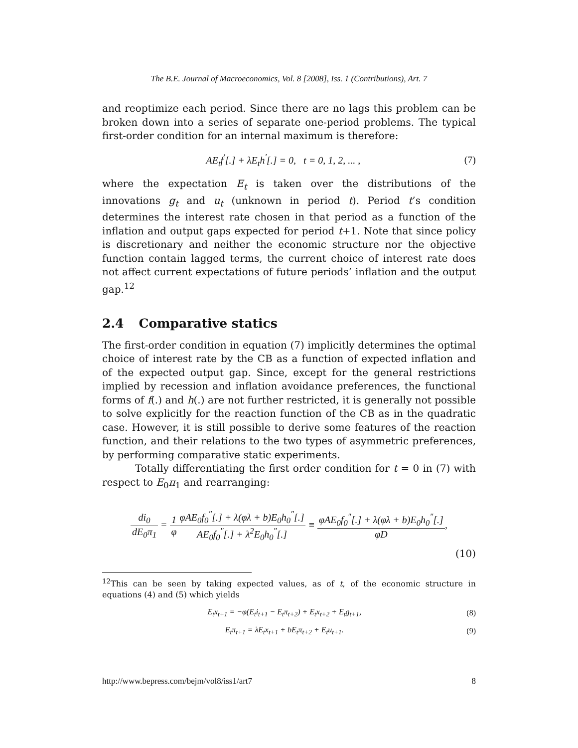The B.E. Journal of Macroeconomics, Vol. 8 [2008], Iss. 1 (Contributions), Art. 7
and reoptimize each period. Since there are no lags this problem can be broken down into a series of separate one-period problems. The typical first-order condition for an internal maximum is therefore:
AE<sub>t</sub>f<sup>′</sup>[.] + λE<sub>t</sub>h<sup>′</sup>[.] = 0, t = 0, 1, 2, ... , (7)
where the expectation E<sub>t</sub> is taken over the distributions of the innovations g<sub>t</sub> and u<sub>t</sub> (unknown in period t). Period t’s condition determines the interest rate chosen in that period as a function of the inflation and output gaps expected for period t+1. Note that since policy is discretionary and neither the economic structure nor the objective function contain lagged terms, the current choice of interest rate does not affect current expectations of future periods’ inflation and the output gap.<sup>12</sup>
2.4 Comparative statics
The first-order condition in equation (7) implicitly determines the optimal choice of interest rate by the CB as a function of expected inflation and of the expected output gap. Since, except for the general restrictions implied by recession and inflation avoidance preferences, the functional forms of f(.) and h(.) are not further restricted, it is generally not possible to solve explicitly for the reaction function of the CB as in the quadratic case. However, it is still possible to derive some features of the reaction function, and their relations to the two types of asymmetric preferences, by performing comparative static experiments.
Totally differentiating the first order condition for t = 0 in (7) with respect to E<sub>0</sub>π<sub>1</sub> and rearranging:
di<sub>0</sub> dE<sub>0</sub>π<sub>1</sub> = 1 φ φAE<sub>0</sub>f<sub>0</sub><sup>″</sup>[.] + λ(φλ + b)E<sub>0</sub>h<sub>0</sub><sup>″</sup>[.] AE<sub>0</sub>f<sub>0</sub><sup>″</sup>[.] + λ<sup>2</sup>E<sub>0</sub>h<sub>0</sub><sup>″</sup>[.] ≡ φAE<sub>0</sub>f<sub>0</sub><sup>″</sup>[.] + λ(φλ + b)E<sub>0</sub>h<sub>0</sub><sup>″</sup>[.] φD,
(10)
<sup>12</sup> This can be seen by taking expected values, as of t, of the economic structure in equations (4) and (5) which yields
E<sub>t</sub>x<sub>t+1</sub> = −φ(E<sub>t</sub>i<sub>t+1</sub> − E<sub>t</sub>π<sub>t+2</sub>) + E<sub>t</sub>x<sub>t+2</sub> + E<sub>t</sub>g<sub>t+1</sub>, (8)
E<sub>t</sub>π<sub>t+1</sub> = λE<sub>t</sub>x<sub>t+1</sub> + bE<sub>t</sub>π<sub>t+2</sub> + E<sub>t</sub>u<sub>t+1</sub>. (9)
http://www.bepress.com/bejm/vol8/iss1/art7 8